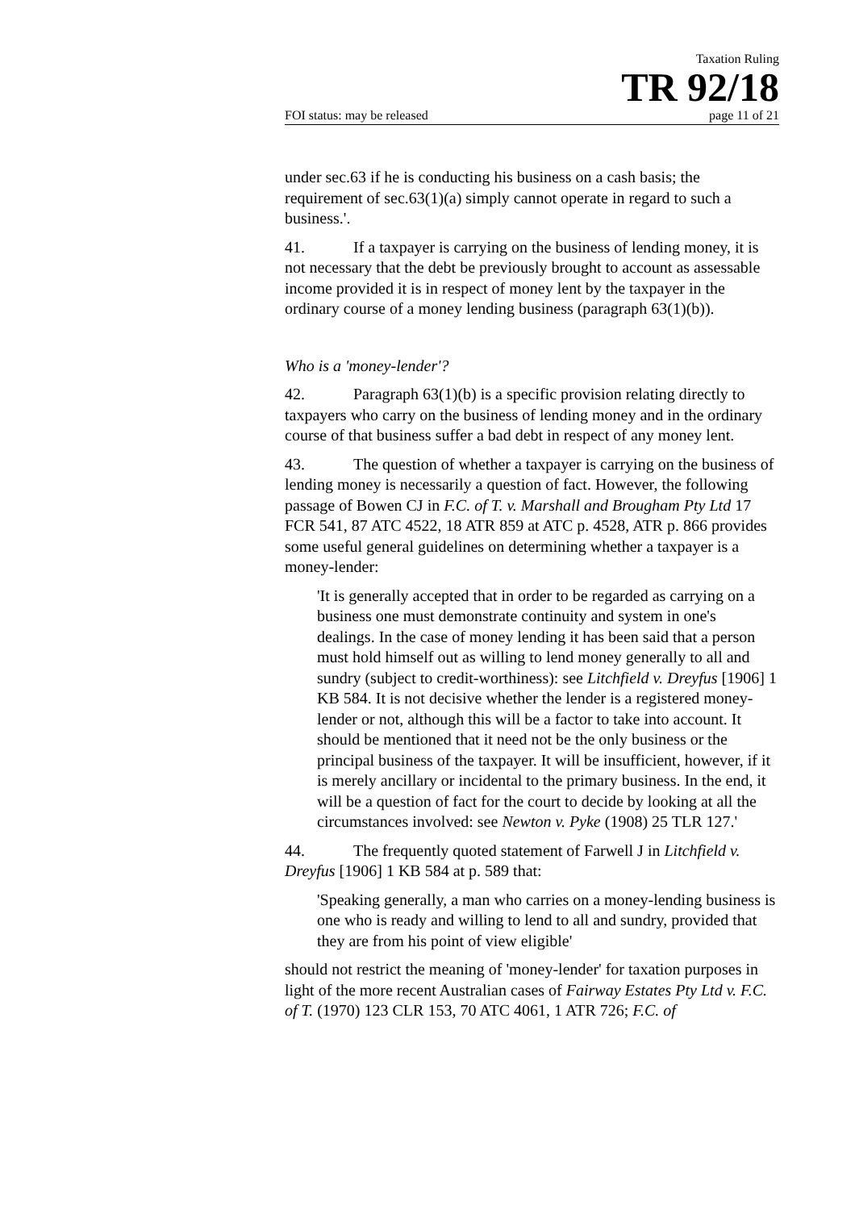Taxation Ruling
TR 92/18
FOI status: may be released page 11 of 21
under sec.63 if he is conducting his business on a cash basis; the requirement of sec.63(1)(a) simply cannot operate in regard to such a business.'.
41. If a taxpayer is carrying on the business of lending money, it is not necessary that the debt be previously brought to account as assessable income provided it is in respect of money lent by the taxpayer in the ordinary course of a money lending business (paragraph 63(1)(b)).
Who is a 'money-lender'?
42. Paragraph 63(1)(b) is a specific provision relating directly to taxpayers who carry on the business of lending money and in the ordinary course of that business suffer a bad debt in respect of any money lent.
43. The question of whether a taxpayer is carrying on the business of lending money is necessarily a question of fact. However, the following passage of Bowen CJ in F.C. of T. v. Marshall and Brougham Pty Ltd 17 FCR 541, 87 ATC 4522, 18 ATR 859 at ATC p. 4528, ATR p. 866 provides some useful general guidelines on determining whether a taxpayer is a money-lender:
'It is generally accepted that in order to be regarded as carrying on a business one must demonstrate continuity and system in one's dealings. In the case of money lending it has been said that a person must hold himself out as willing to lend money generally to all and sundry (subject to credit-worthiness): see Litchfield v. Dreyfus [1906] 1 KB 584. It is not decisive whether the lender is a registered money-lender or not, although this will be a factor to take into account. It should be mentioned that it need not be the only business or the principal business of the taxpayer. It will be insufficient, however, if it is merely ancillary or incidental to the primary business. In the end, it will be a question of fact for the court to decide by looking at all the circumstances involved: see Newton v. Pyke (1908) 25 TLR 127.'
44. The frequently quoted statement of Farwell J in Litchfield v. Dreyfus [1906] 1 KB 584 at p. 589 that:
'Speaking generally, a man who carries on a money-lending business is one who is ready and willing to lend to all and sundry, provided that they are from his point of view eligible'
should not restrict the meaning of 'money-lender' for taxation purposes in light of the more recent Australian cases of Fairway Estates Pty Ltd v. F.C. of T. (1970) 123 CLR 153, 70 ATC 4061, 1 ATR 726; F.C. of